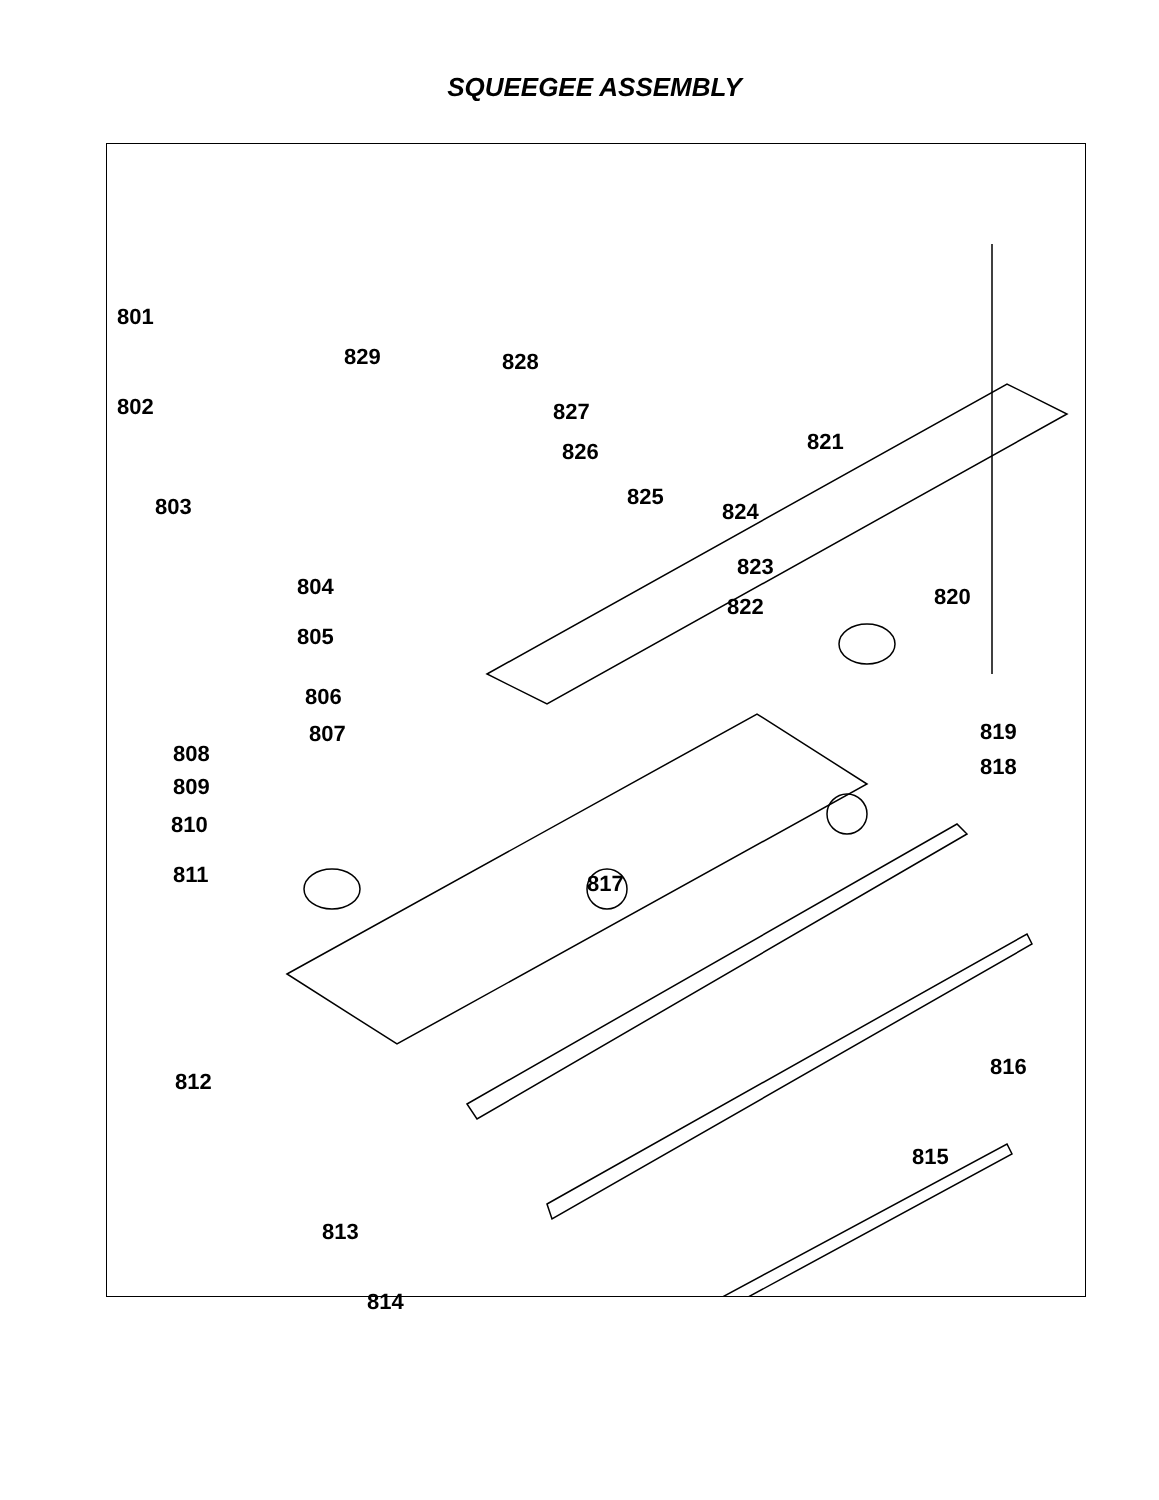SQUEEGEE ASSEMBLY
801
829 828
802 827
826 821
803 825
824
804
823
820
822
805
806
819
807
808 818
809
810
811 817
812
816
815
813
814